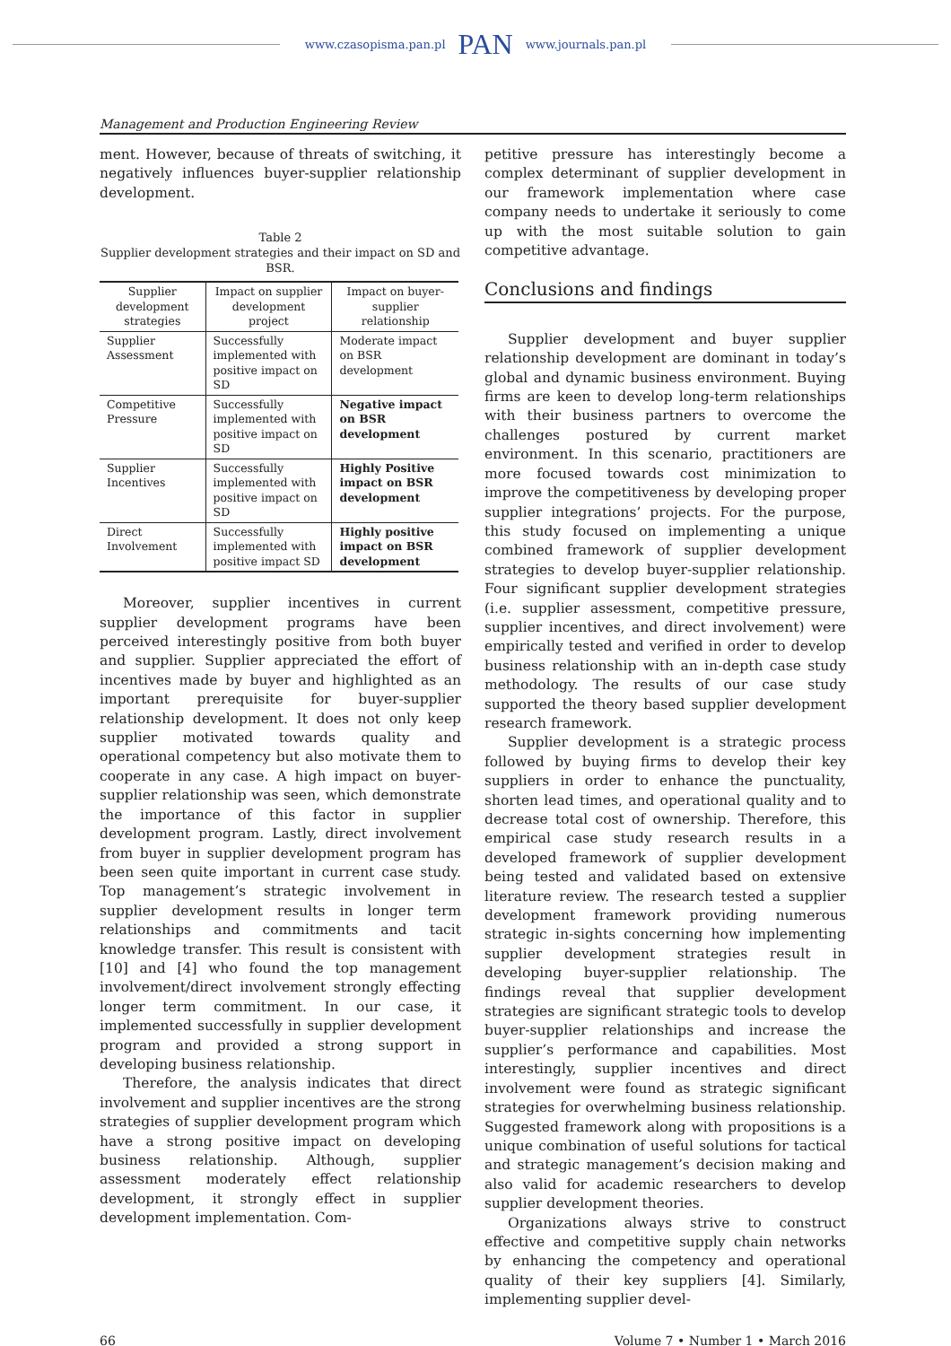www.czasopisma.pan.pl PAN www.journals.pan.pl
Management and Production Engineering Review
ment. However, because of threats of switching, it negatively influences buyer-supplier relationship development.
Table 2
Supplier development strategies and their impact on SD and BSR.
| Supplier development strategies | Impact on supplier development project | Impact on buyer-supplier relationship |
| --- | --- | --- |
| Supplier Assessment | Successfully implemented with positive impact on SD | Moderate impact on BSR development |
| Competitive Pressure | Successfully implemented with positive impact on SD | Negative impact on BSR development |
| Supplier Incentives | Successfully implemented with positive impact on SD | Highly Positive impact on BSR development |
| Direct Involvement | Successfully implemented with positive impact SD | Highly positive impact on BSR development |
Moreover, supplier incentives in current supplier development programs have been perceived interestingly positive from both buyer and supplier. Supplier appreciated the effort of incentives made by buyer and highlighted as an important prerequisite for buyer-supplier relationship development. It does not only keep supplier motivated towards quality and operational competency but also motivate them to cooperate in any case. A high impact on buyer-supplier relationship was seen, which demonstrate the importance of this factor in supplier development program. Lastly, direct involvement from buyer in supplier development program has been seen quite important in current case study. Top management’s strategic involvement in supplier development results in longer term relationships and commitments and tacit knowledge transfer. This result is consistent with [10] and [4] who found the top management involvement/direct involvement strongly effecting longer term commitment. In our case, it implemented successfully in supplier development program and provided a strong support in developing business relationship.
Therefore, the analysis indicates that direct involvement and supplier incentives are the strong strategies of supplier development program which have a strong positive impact on developing business relationship. Although, supplier assessment moderately effect relationship development, it strongly effect in supplier development implementation. Com-
petitive pressure has interestingly become a complex determinant of supplier development in our framework implementation where case company needs to undertake it seriously to come up with the most suitable solution to gain competitive advantage.
Conclusions and findings
Supplier development and buyer supplier relationship development are dominant in today’s global and dynamic business environment. Buying firms are keen to develop long-term relationships with their business partners to overcome the challenges postured by current market environment. In this scenario, practitioners are more focused towards cost minimization to improve the competitiveness by developing proper supplier integrations’ projects. For the purpose, this study focused on implementing a unique combined framework of supplier development strategies to develop buyer-supplier relationship. Four significant supplier development strategies (i.e. supplier assessment, competitive pressure, supplier incentives, and direct involvement) were empirically tested and verified in order to develop business relationship with an in-depth case study methodology. The results of our case study supported the theory based supplier development research framework.
Supplier development is a strategic process followed by buying firms to develop their key suppliers in order to enhance the punctuality, shorten lead times, and operational quality and to decrease total cost of ownership. Therefore, this empirical case study research results in a developed framework of supplier development being tested and validated based on extensive literature review. The research tested a supplier development framework providing numerous strategic in-sights concerning how implementing supplier development strategies result in developing buyer-supplier relationship. The findings reveal that supplier development strategies are significant strategic tools to develop buyer-supplier relationships and increase the supplier’s performance and capabilities. Most interestingly, supplier incentives and direct involvement were found as strategic significant strategies for overwhelming business relationship. Suggested framework along with propositions is a unique combination of useful solutions for tactical and strategic management’s decision making and also valid for academic researchers to develop supplier development theories.
Organizations always strive to construct effective and competitive supply chain networks by enhancing the competency and operational quality of their key suppliers [4]. Similarly, implementing supplier devel-
66 Volume 7 • Number 1 • March 2016